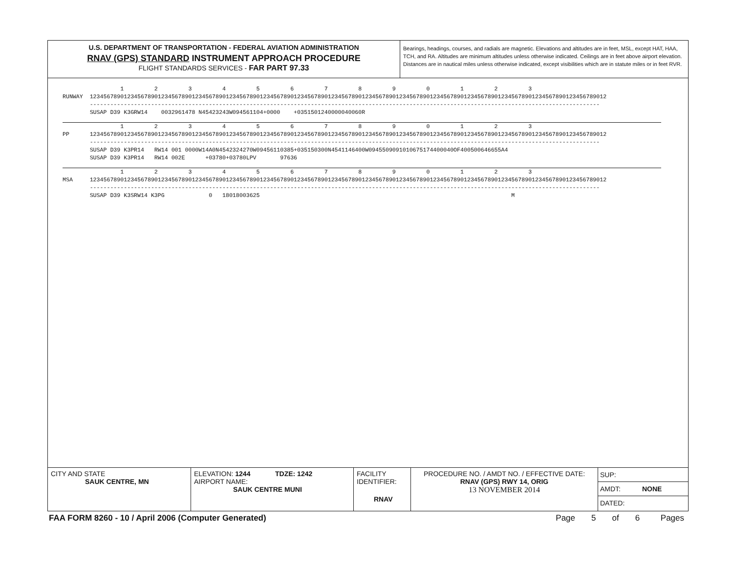U.S. DEPARTMENT OF TRANSPORTATION - FEDERAL AVIATION ADMINISTRATION
RNAV (GPS) STANDARD INSTRUMENT APPROACH PROCEDURE
FLIGHT STANDARDS SERVICES - FAR PART 97.33
Bearings, headings, courses, and radials are magnetic. Elevations and altitudes are in feet, MSL, except HAT, HAA, TCH, and RA. Altitudes are minimum altitudes unless otherwise indicated. Ceilings are in feet above airport elevation. Distances are in nautical miles unless otherwise indicated, except visibilities which are in statute miles or in feet RVR.
1 2 3 4 5 6 7 8 9 0 1 2 3 RUNWAY 12345678901234567890123456789012345678901234567890123456789012345678901234567890123456789012345678901234567890123456789012345678901234567890123456789012 ------------------------------------------------------------------------------------------------------------------------------------------------------ SUSAP D39 K3GRW14 0032961478 N45423243W094561104+0000 +0351501240000040060R
1 2 3 4 5 6 7 8 9 0 1 2 3 PP 12345678901234567890123456789012345678901234567890123456789012345678901234567890123456789012345678901234567890123456789012345678901234567890123456789012 ------------------------------------------------------------------------------------------------------------------------------------------------------ SUSAP D39 K3PR14 RW14 001 0000W14A0N4542324270W09456110385+035150300N4541146400W0945509091010675174400040OF400500646655A4 SUSAP D39 K3PR14 RW14 002E +03780+03780LPV 97636
1 2 3 4 5 6 7 8 9 0 1 2 3 MSA 12345678901234567890123456789012345678901234567890123456789012345678901234567890123456789012345678901234567890123456789012345678901234567890123456789012 ------------------------------------------------------------------------------------------------------------------------------------------------------ SUSAP D39 K3SRW14 K3PG 0 18018003625 M
CITY AND STATE
SAUK CENTRE, MN
ELEVATION: 1244 TDZE: 1242
AIRPORT NAME:
SAUK CENTRE MUNI
FACILITY
IDENTIFIER:
RNAV
PROCEDURE NO. / AMDT NO. / EFFECTIVE DATE:
RNAV (GPS) RWY 14, ORIG
13 NOVEMBER 2014
SUP:
AMDT: NONE
DATED:
FAA FORM 8260 - 10 / April 2006 (Computer Generated)
Page 5 of 6 Pages